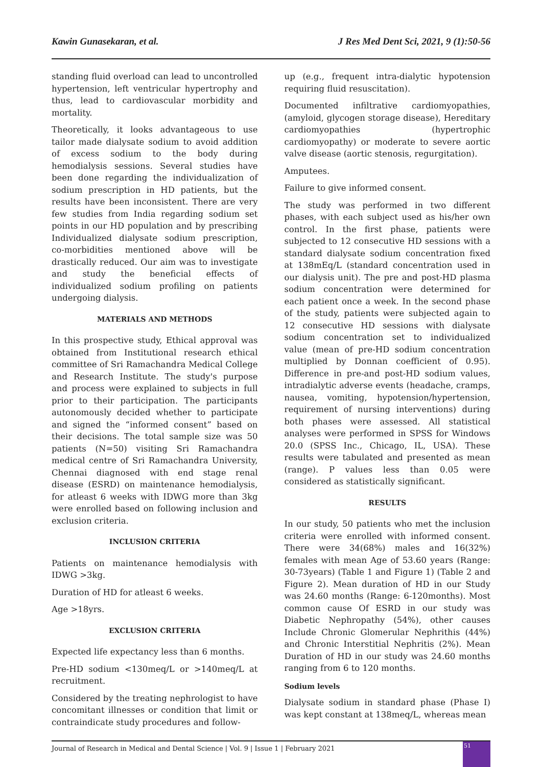Kawin Gunasekaran, et al. J Res Med Dent Sci, 2021, 9 (1):50-56
standing fluid overload can lead to uncontrolled hypertension, left ventricular hypertrophy and thus, lead to cardiovascular morbidity and mortality.
Theoretically, it looks advantageous to use tailor made dialysate sodium to avoid addition of excess sodium to the body during hemodialysis sessions. Several studies have been done regarding the individualization of sodium prescription in HD patients, but the results have been inconsistent. There are very few studies from India regarding sodium set points in our HD population and by prescribing Individualized dialysate sodium prescription, co-morbidities mentioned above will be drastically reduced. Our aim was to investigate and study the beneficial effects of individualized sodium profiling on patients undergoing dialysis.
MATERIALS AND METHODS
In this prospective study, Ethical approval was obtained from Institutional research ethical committee of Sri Ramachandra Medical College and Research Institute. The study's purpose and process were explained to subjects in full prior to their participation. The participants autonomously decided whether to participate and signed the “informed consent” based on their decisions. The total sample size was 50 patients (N=50) visiting Sri Ramachandra medical centre of Sri Ramachandra University, Chennai diagnosed with end stage renal disease (ESRD) on maintenance hemodialysis, for atleast 6 weeks with IDWG more than 3kg were enrolled based on following inclusion and exclusion criteria.
INCLUSION CRITERIA
Patients on maintenance hemodialysis with IDWG >3kg.
Duration of HD for atleast 6 weeks.
Age >18yrs.
EXCLUSION CRITERIA
Expected life expectancy less than 6 months.
Pre-HD sodium <130meq/L or >140meq/L at recruitment.
Considered by the treating nephrologist to have concomitant illnesses or condition that limit or contraindicate study procedures and follow-
up (e.g., frequent intra-dialytic hypotension requiring fluid resuscitation).
Documented infiltrative cardiomyopathies, (amyloid, glycogen storage disease), Hereditary cardiomyopathies (hypertrophic cardiomyopathy) or moderate to severe aortic valve disease (aortic stenosis, regurgitation).
Amputees.
Failure to give informed consent.
The study was performed in two different phases, with each subject used as his/her own control. In the first phase, patients were subjected to 12 consecutive HD sessions with a standard dialysate sodium concentration fixed at 138mEq/L (standard concentration used in our dialysis unit). The pre and post-HD plasma sodium concentration were determined for each patient once a week. In the second phase of the study, patients were subjected again to 12 consecutive HD sessions with dialysate sodium concentration set to individualized value (mean of pre-HD sodium concentration multiplied by Donnan coefficient of 0.95). Difference in pre-and post-HD sodium values, intradialytic adverse events (headache, cramps, nausea, vomiting, hypotension/hypertension, requirement of nursing interventions) during both phases were assessed. All statistical analyses were performed in SPSS for Windows 20.0 (SPSS Inc., Chicago, IL, USA). These results were tabulated and presented as mean (range). P values less than 0.05 were considered as statistically significant.
RESULTS
In our study, 50 patients who met the inclusion criteria were enrolled with informed consent. There were 34(68%) males and 16(32%) females with mean Age of 53.60 years (Range: 30-73years) (Table 1 and Figure 1) (Table 2 and Figure 2). Mean duration of HD in our Study was 24.60 months (Range: 6-120months). Most common cause Of ESRD in our study was Diabetic Nephropathy (54%), other causes Include Chronic Glomerular Nephrithis (44%) and Chronic Interstitial Nephritis (2%). Mean Duration of HD in our study was 24.60 months ranging from 6 to 120 months.
Sodium levels
Dialysate sodium in standard phase (Phase I) was kept constant at 138meq/L, whereas mean
Journal of Research in Medical and Dental Science | Vol. 9 | Issue 1 | February 2021
51